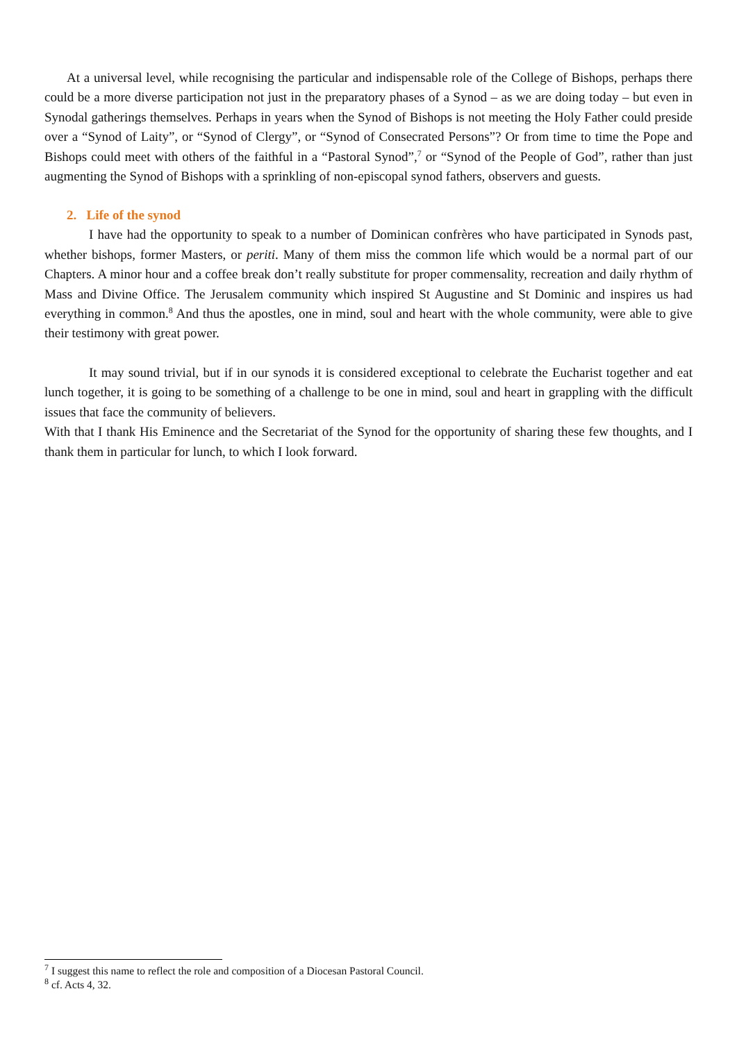At a universal level, while recognising the particular and indispensable role of the College of Bishops, perhaps there could be a more diverse participation not just in the preparatory phases of a Synod – as we are doing today – but even in Synodal gatherings themselves. Perhaps in years when the Synod of Bishops is not meeting the Holy Father could preside over a “Synod of Laity”, or “Synod of Clergy”, or “Synod of Consecrated Persons”? Or from time to time the Pope and Bishops could meet with others of the faithful in a “Pastoral Synod”,<sup>7</sup> or “Synod of the People of God”, rather than just augmenting the Synod of Bishops with a sprinkling of non-episcopal synod fathers, observers and guests.
2. Life of the synod
I have had the opportunity to speak to a number of Dominican confrères who have participated in Synods past, whether bishops, former Masters, or periti. Many of them miss the common life which would be a normal part of our Chapters. A minor hour and a coffee break don’t really substitute for proper commensality, recreation and daily rhythm of Mass and Divine Office. The Jerusalem community which inspired St Augustine and St Dominic and inspires us had everything in common.<sup>8</sup> And thus the apostles, one in mind, soul and heart with the whole community, were able to give their testimony with great power.
It may sound trivial, but if in our synods it is considered exceptional to celebrate the Eucharist together and eat lunch together, it is going to be something of a challenge to be one in mind, soul and heart in grappling with the difficult issues that face the community of believers.
With that I thank His Eminence and the Secretariat of the Synod for the opportunity of sharing these few thoughts, and I thank them in particular for lunch, to which I look forward.
<sup>7</sup> I suggest this name to reflect the role and composition of a Diocesan Pastoral Council.
<sup>8</sup> cf. Acts 4, 32.